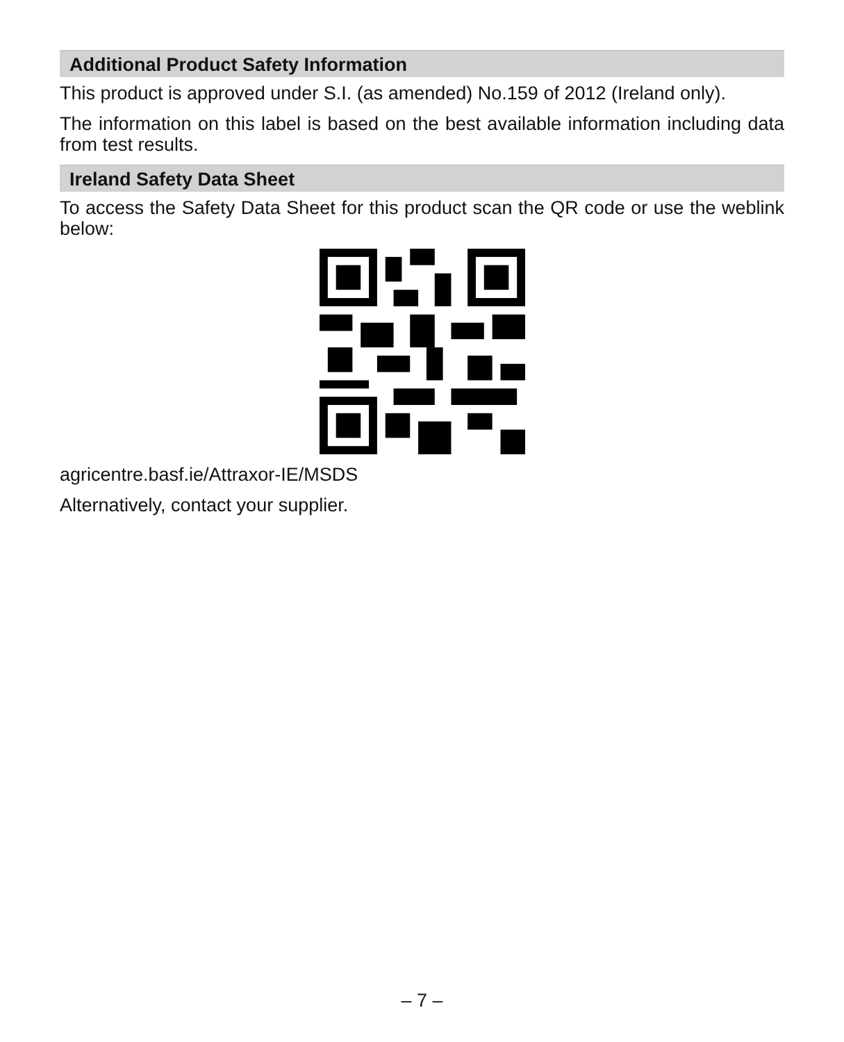Additional Product Safety Information
This product is approved under S.I. (as amended) No.159 of 2012 (Ireland only).
The information on this label is based on the best available information including data from test results.
Ireland Safety Data Sheet
To access the Safety Data Sheet for this product scan the QR code or use the weblink below:
agricentre.basf.ie/Attraxor-IE/MSDS
Alternatively, contact your supplier.
– 7 –